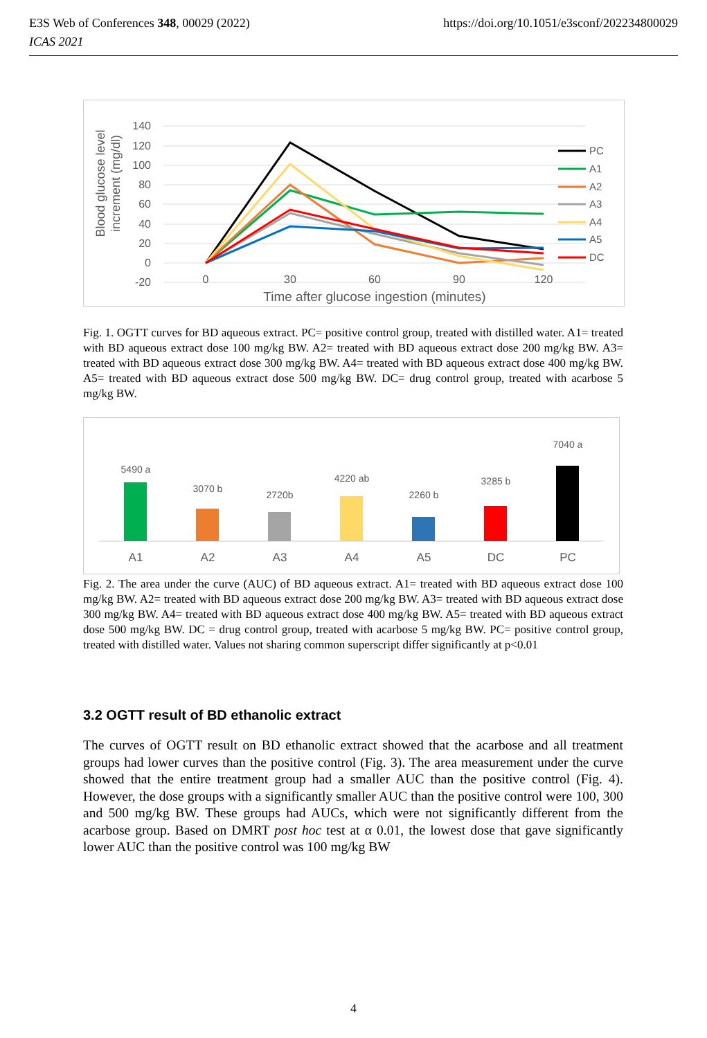https://doi.org/10.1051/e3sconf/202234800029 E3S Web of Conferences 348, 00029 (2022)
ICAS 2021
140
120
100
80
60
40
20
0
-20
0
30
60
90
120
Time after glucose ingestion (minutes)
Blood glucose level
increment (mg/dl)
PC
A1
A2
A3
A4
A5
DC
Fig. 1. OGTT curves for BD aqueous extract. PC= positive control group, treated with distilled water. A1= treated with BD aqueous extract dose 100 mg/kg BW. A2= treated with BD aqueous extract dose 200 mg/kg BW. A3= treated with BD aqueous extract dose 300 mg/kg BW. A4= treated with BD aqueous extract dose 400 mg/kg BW. A5= treated with BD aqueous extract dose 500 mg/kg BW. DC= drug control group, treated with acarbose 5 mg/kg BW.
5490 a
3070 b
2720b
4220 ab
2260 b
3285 b
7040 a
A1
A2
A3
A4
A5
DC
PC
Fig. 2. The area under the curve (AUC) of BD aqueous extract. A1= treated with BD aqueous extract dose 100 mg/kg BW. A2= treated with BD aqueous extract dose 200 mg/kg BW. A3= treated with BD aqueous extract dose 300 mg/kg BW. A4= treated with BD aqueous extract dose 400 mg/kg BW. A5= treated with BD aqueous extract dose 500 mg/kg BW. DC = drug control group, treated with acarbose 5 mg/kg BW. PC= positive control group, treated with distilled water. Values not sharing common superscript differ significantly at p<0.01
3.2 OGTT result of BD ethanolic extract
The curves of OGTT result on BD ethanolic extract showed that the acarbose and all treatment groups had lower curves than the positive control (Fig. 3). The area measurement under the curve showed that the entire treatment group had a smaller AUC than the positive control (Fig. 4). However, the dose groups with a significantly smaller AUC than the positive control were 100, 300 and 500 mg/kg BW. These groups had AUCs, which were not significantly different from the acarbose group. Based on DMRT post hoc test at α 0.01, the lowest dose that gave significantly lower AUC than the positive control was 100 mg/kg BW
4